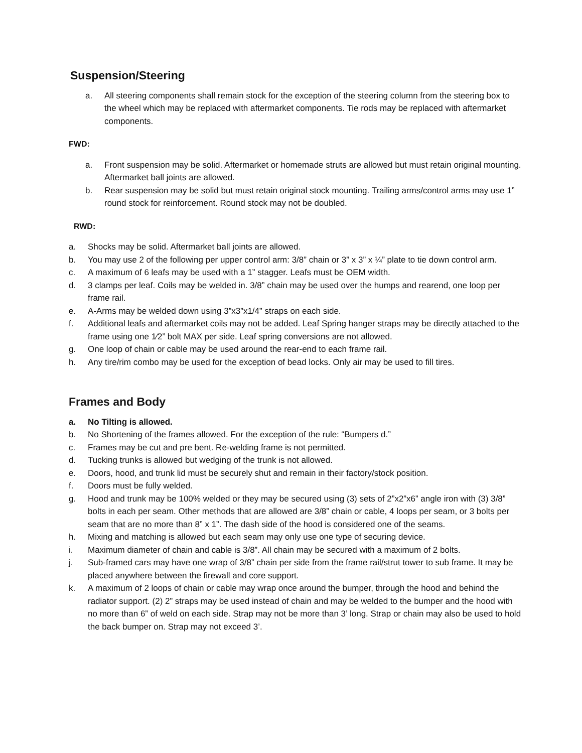Suspension/Steering
a. All steering components shall remain stock for the exception of the steering column from the steering box to the wheel which may be replaced with aftermarket components. Tie rods may be replaced with aftermarket components.
FWD:
a. Front suspension may be solid. Aftermarket or homemade struts are allowed but must retain original mounting. Aftermarket ball joints are allowed.
b. Rear suspension may be solid but must retain original stock mounting. Trailing arms/control arms may use 1” round stock for reinforcement. Round stock may not be doubled.
RWD:
a. Shocks may be solid. Aftermarket ball joints are allowed.
b. You may use 2 of the following per upper control arm: 3/8” chain or 3” x 3” x ¼” plate to tie down control arm.
c. A maximum of 6 leafs may be used with a 1” stagger. Leafs must be OEM width.
d. 3 clamps per leaf. Coils may be welded in. 3/8” chain may be used over the humps and rearend, one loop per frame rail.
e. A-Arms may be welded down using 3”x3”x1/4” straps on each side.
f. Additional leafs and aftermarket coils may not be added. Leaf Spring hanger straps may be directly attached to the frame using one 1⁄2” bolt MAX per side. Leaf spring conversions are not allowed.
g. One loop of chain or cable may be used around the rear-end to each frame rail.
h. Any tire/rim combo may be used for the exception of bead locks. Only air may be used to fill tires.
Frames and Body
a. No Tilting is allowed.
b. No Shortening of the frames allowed. For the exception of the rule: “Bumpers d.”
c. Frames may be cut and pre bent. Re-welding frame is not permitted.
d. Tucking trunks is allowed but wedging of the trunk is not allowed.
e. Doors, hood, and trunk lid must be securely shut and remain in their factory/stock position.
f. Doors must be fully welded.
g. Hood and trunk may be 100% welded or they may be secured using (3) sets of 2”x2”x6” angle iron with (3) 3/8” bolts in each per seam. Other methods that are allowed are 3/8” chain or cable, 4 loops per seam, or 3 bolts per seam that are no more than 8” x 1”. The dash side of the hood is considered one of the seams.
h. Mixing and matching is allowed but each seam may only use one type of securing device.
i. Maximum diameter of chain and cable is 3/8”. All chain may be secured with a maximum of 2 bolts.
j. Sub-framed cars may have one wrap of 3/8” chain per side from the frame rail/strut tower to sub frame. It may be placed anywhere between the firewall and core support.
k. A maximum of 2 loops of chain or cable may wrap once around the bumper, through the hood and behind the radiator support. (2) 2” straps may be used instead of chain and may be welded to the bumper and the hood with no more than 6” of weld on each side. Strap may not be more than 3’ long. Strap or chain may also be used to hold the back bumper on. Strap may not exceed 3’.